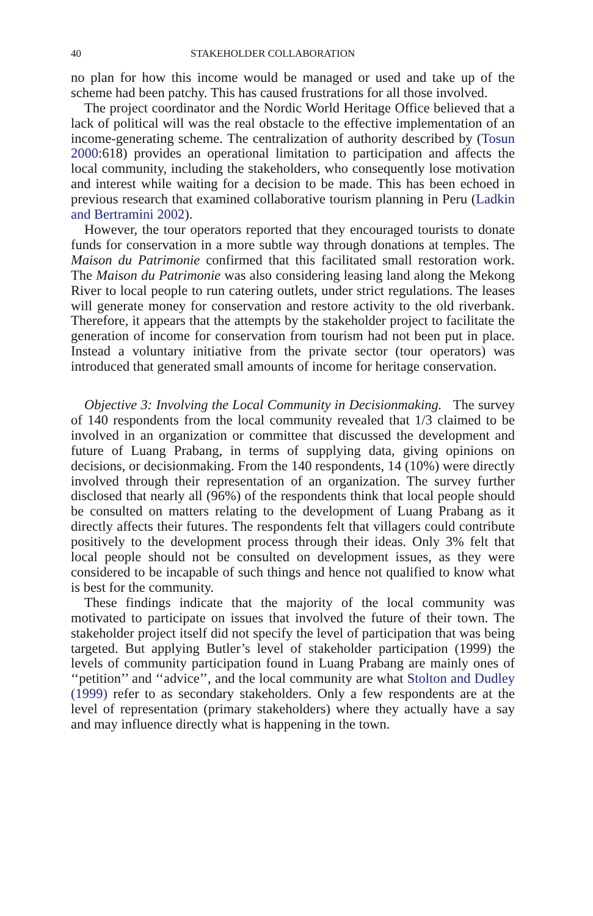40 STAKEHOLDER COLLABORATION
no plan for how this income would be managed or used and take up of the scheme had been patchy. This has caused frustrations for all those involved.
The project coordinator and the Nordic World Heritage Office believed that a lack of political will was the real obstacle to the effective implementation of an income-generating scheme. The centralization of authority described by (Tosun 2000:618) provides an operational limitation to participation and affects the local community, including the stakeholders, who consequently lose motivation and interest while waiting for a decision to be made. This has been echoed in previous research that examined collaborative tourism planning in Peru (Ladkin and Bertramini 2002).
However, the tour operators reported that they encouraged tourists to donate funds for conservation in a more subtle way through donations at temples. The Maison du Patrimonie confirmed that this facilitated small restoration work. The Maison du Patrimonie was also considering leasing land along the Mekong River to local people to run catering outlets, under strict regulations. The leases will generate money for conservation and restore activity to the old riverbank. Therefore, it appears that the attempts by the stakeholder project to facilitate the generation of income for conservation from tourism had not been put in place. Instead a voluntary initiative from the private sector (tour operators) was introduced that generated small amounts of income for heritage conservation.
Objective 3: Involving the Local Community in Decisionmaking. The survey of 140 respondents from the local community revealed that 1/3 claimed to be involved in an organization or committee that discussed the development and future of Luang Prabang, in terms of supplying data, giving opinions on decisions, or decisionmaking. From the 140 respondents, 14 (10%) were directly involved through their representation of an organization. The survey further disclosed that nearly all (96%) of the respondents think that local people should be consulted on matters relating to the development of Luang Prabang as it directly affects their futures. The respondents felt that villagers could contribute positively to the development process through their ideas. Only 3% felt that local people should not be consulted on development issues, as they were considered to be incapable of such things and hence not qualified to know what is best for the community.
These findings indicate that the majority of the local community was motivated to participate on issues that involved the future of their town. The stakeholder project itself did not specify the level of participation that was being targeted. But applying Butler’s level of stakeholder participation (1999) the levels of community participation found in Luang Prabang are mainly ones of ‘‘petition’’ and ‘‘advice’’, and the local community are what Stolton and Dudley (1999) refer to as secondary stakeholders. Only a few respondents are at the level of representation (primary stakeholders) where they actually have a say and may influence directly what is happening in the town.